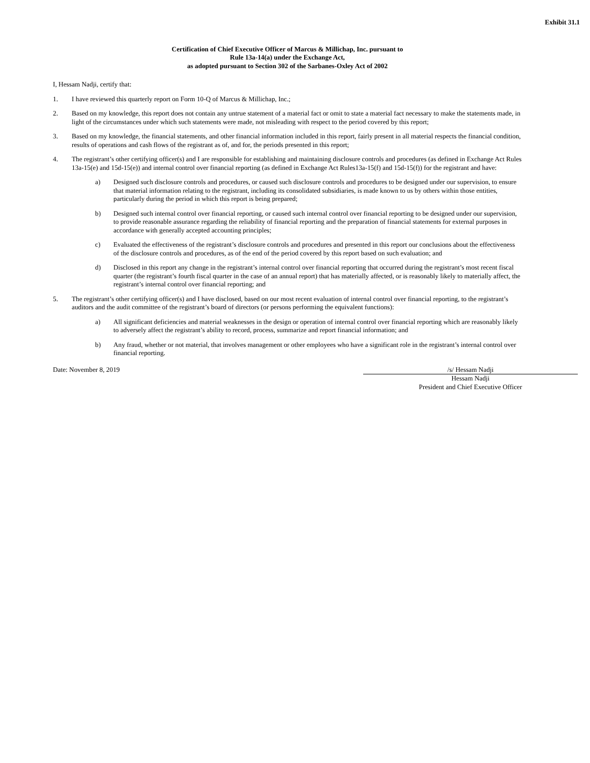Exhibit 31.1
Certification of Chief Executive Officer of Marcus & Millichap, Inc. pursuant to
Rule 13a-14(a) under the Exchange Act,
as adopted pursuant to Section 302 of the Sarbanes-Oxley Act of 2002
I, Hessam Nadji, certify that:
1. I have reviewed this quarterly report on Form 10-Q of Marcus & Millichap, Inc.;
2. Based on my knowledge, this report does not contain any untrue statement of a material fact or omit to state a material fact necessary to make the statements made, in light of the circumstances under which such statements were made, not misleading with respect to the period covered by this report;
3. Based on my knowledge, the financial statements, and other financial information included in this report, fairly present in all material respects the financial condition, results of operations and cash flows of the registrant as of, and for, the periods presented in this report;
4. The registrant’s other certifying officer(s) and I are responsible for establishing and maintaining disclosure controls and procedures (as defined in Exchange Act Rules 13a-15(e) and 15d-15(e)) and internal control over financial reporting (as defined in Exchange Act Rules13a-15(f) and 15d-15(f)) for the registrant and have:
a) Designed such disclosure controls and procedures, or caused such disclosure controls and procedures to be designed under our supervision, to ensure that material information relating to the registrant, including its consolidated subsidiaries, is made known to us by others within those entities, particularly during the period in which this report is being prepared;
b) Designed such internal control over financial reporting, or caused such internal control over financial reporting to be designed under our supervision, to provide reasonable assurance regarding the reliability of financial reporting and the preparation of financial statements for external purposes in accordance with generally accepted accounting principles;
c) Evaluated the effectiveness of the registrant’s disclosure controls and procedures and presented in this report our conclusions about the effectiveness of the disclosure controls and procedures, as of the end of the period covered by this report based on such evaluation; and
d) Disclosed in this report any change in the registrant’s internal control over financial reporting that occurred during the registrant’s most recent fiscal quarter (the registrant’s fourth fiscal quarter in the case of an annual report) that has materially affected, or is reasonably likely to materially affect, the registrant’s internal control over financial reporting; and
5. The registrant’s other certifying officer(s) and I have disclosed, based on our most recent evaluation of internal control over financial reporting, to the registrant’s auditors and the audit committee of the registrant’s board of directors (or persons performing the equivalent functions):
a) All significant deficiencies and material weaknesses in the design or operation of internal control over financial reporting which are reasonably likely to adversely affect the registrant’s ability to record, process, summarize and report financial information; and
b) Any fraud, whether or not material, that involves management or other employees who have a significant role in the registrant’s internal control over financial reporting.
Date: November 8, 2019 /s/ Hessam Nadji
Hessam Nadji
President and Chief Executive Officer